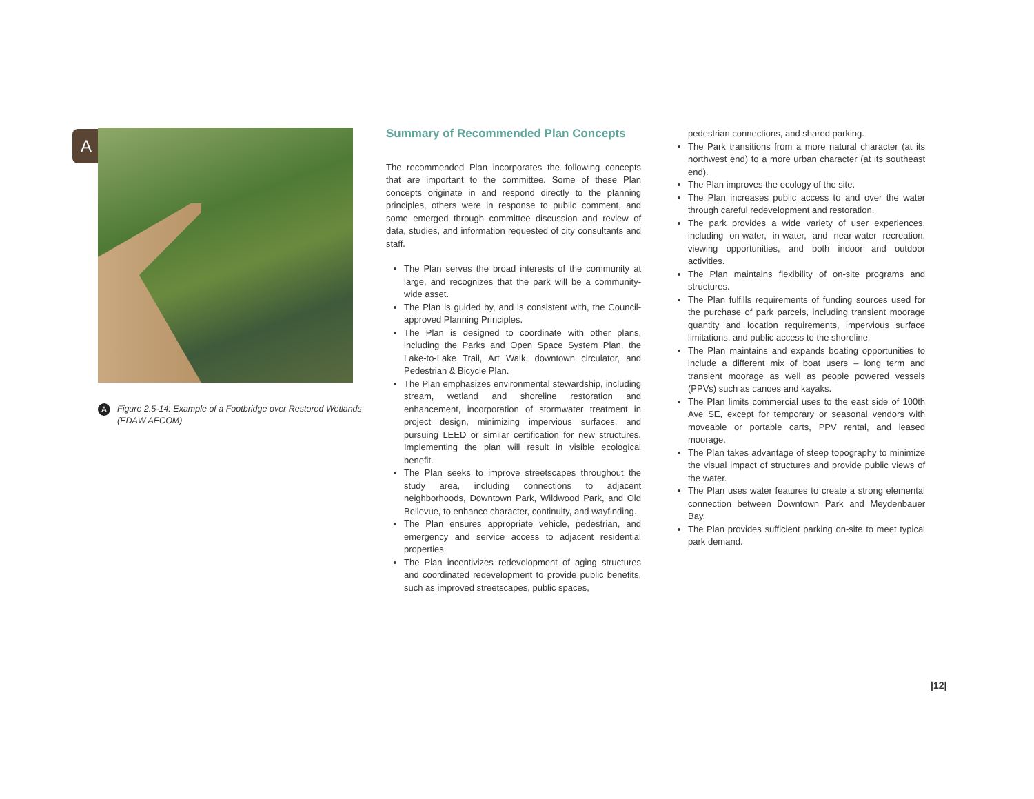A
A Figure 2.5-14: Example of a Footbridge over Restored Wetlands (EDAW AECOM)
Summary of Recommended Plan Concepts
The recommended Plan incorporates the following concepts that are important to the committee. Some of these Plan concepts originate in and respond directly to the planning principles, others were in response to public comment, and some emerged through committee discussion and review of data, studies, and information requested of city consultants and staff.
The Plan serves the broad interests of the community at large, and recognizes that the park will be a community-wide asset.
The Plan is guided by, and is consistent with, the Council-approved Planning Principles.
The Plan is designed to coordinate with other plans, including the Parks and Open Space System Plan, the Lake-to-Lake Trail, Art Walk, downtown circulator, and Pedestrian & Bicycle Plan.
The Plan emphasizes environmental stewardship, including stream, wetland and shoreline restoration and enhancement, incorporation of stormwater treatment in project design, minimizing impervious surfaces, and pursuing LEED or similar certification for new structures. Implementing the plan will result in visible ecological benefit.
The Plan seeks to improve streetscapes throughout the study area, including connections to adjacent neighborhoods, Downtown Park, Wildwood Park, and Old Bellevue, to enhance character, continuity, and wayfinding.
The Plan ensures appropriate vehicle, pedestrian, and emergency and service access to adjacent residential properties.
The Plan incentivizes redevelopment of aging structures and coordinated redevelopment to provide public benefits, such as improved streetscapes, public spaces,
pedestrian connections, and shared parking.
The Park transitions from a more natural character (at its northwest end) to a more urban character (at its southeast end).
The Plan improves the ecology of the site.
The Plan increases public access to and over the water through careful redevelopment and restoration.
The park provides a wide variety of user experiences, including on-water, in-water, and near-water recreation, viewing opportunities, and both indoor and outdoor activities.
The Plan maintains flexibility of on-site programs and structures.
The Plan fulfills requirements of funding sources used for the purchase of park parcels, including transient moorage quantity and location requirements, impervious surface limitations, and public access to the shoreline.
The Plan maintains and expands boating opportunities to include a different mix of boat users – long term and transient moorage as well as people powered vessels (PPVs) such as canoes and kayaks.
The Plan limits commercial uses to the east side of 100th Ave SE, except for temporary or seasonal vendors with moveable or portable carts, PPV rental, and leased moorage.
The Plan takes advantage of steep topography to minimize the visual impact of structures and provide public views of the water.
The Plan uses water features to create a strong elemental connection between Downtown Park and Meydenbauer Bay.
The Plan provides sufficient parking on-site to meet typical park demand.
|12|